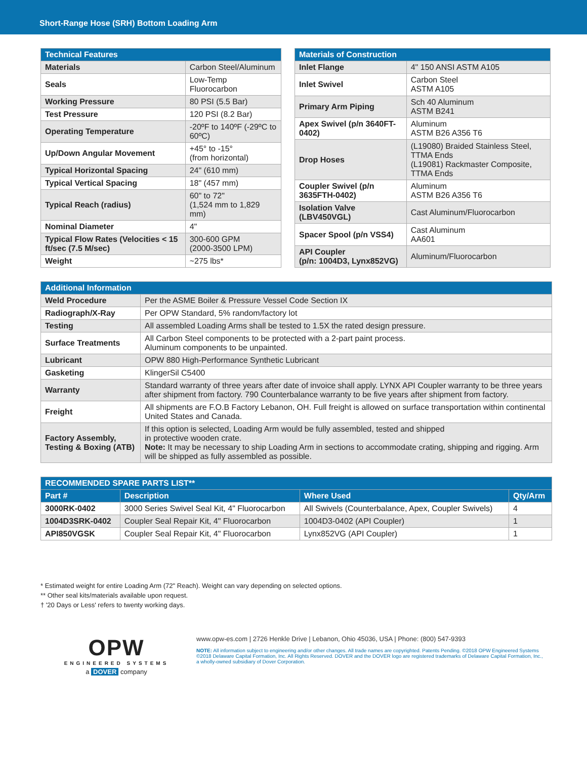Short-Range Hose (SRH) Bottom Loading Arm
| Technical Features | |
| --- | --- |
| Materials | Carbon Steel/Aluminum |
| Seals | Low-Temp Fluorocarbon |
| Working Pressure | 80 PSI (5.5 Bar) |
| Test Pressure | 120 PSI (8.2 Bar) |
| Operating Temperature | -20ºF to 140ºF (-29ºC to 60ºC) |
| Up/Down Angular Movement | +45° to -15° (from horizontal) |
| Typical Horizontal Spacing | 24" (610 mm) |
| Typical Vertical Spacing | 18" (457 mm) |
| Typical Reach (radius) | 60" to 72" (1,524 mm to 1,829 mm) |
| Nominal Diameter | 4" |
| Typical Flow Rates (Velocities < 15 ft/sec (7.5 M/sec) | 300-600 GPM (2000-3500 LPM) |
| Weight | ~275 lbs* |
| Materials of Construction | |
| --- | --- |
| Inlet Flange | 4" 150 ANSI ASTM A105 |
| Inlet Swivel | Carbon Steel ASTM A105 |
| Primary Arm Piping | Sch 40 Aluminum ASTM B241 |
| Apex Swivel (p/n 3640FT-0402) | Aluminum ASTM B26 A356 T6 |
| Drop Hoses | (L19080) Braided Stainless Steel, TTMA Ends (L19081) Rackmaster Composite, TTMA Ends |
| Coupler Swivel (p/n 3635FTH-0402) | Aluminum ASTM B26 A356 T6 |
| Isolation Valve (LBV450VGL) | Cast Aluminum/Fluorocarbon |
| Spacer Spool (p/n VSS4) | Cast Aluminum AA601 |
| API Coupler (p/n: 1004D3, Lynx852VG) | Aluminum/Fluorocarbon |
| Additional Information | |
| --- | --- |
| Weld Procedure | Per the ASME Boiler & Pressure Vessel Code Section IX |
| Radiograph/X-Ray | Per OPW Standard, 5% random/factory lot |
| Testing | All assembled Loading Arms shall be tested to 1.5X the rated design pressure. |
| Surface Treatments | All Carbon Steel components to be protected with a 2-part paint process. Aluminum components to be unpainted. |
| Lubricant | OPW 880 High-Performance Synthetic Lubricant |
| Gasketing | KlingerSil C5400 |
| Warranty | Standard warranty of three years after date of invoice shall apply. LYNX API Coupler warranty to be three years after shipment from factory. 790 Counterbalance warranty to be five years after shipment from factory. |
| Freight | All shipments are F.O.B Factory Lebanon, OH. Full freight is allowed on surface transportation within continental United States and Canada. |
| Factory Assembly, Testing & Boxing (ATB) | If this option is selected, Loading Arm would be fully assembled, tested and shipped in protective wooden crate. Note: It may be necessary to ship Loading Arm in sections to accommodate crating, shipping and rigging. Arm will be shipped as fully assembled as possible. |
| RECOMMENDED SPARE PARTS LIST** | | | |
| --- | --- | --- | --- |
| Part # | Description | Where Used | Qty/Arm |
| 3000RK-0402 | 3000 Series Swivel Seal Kit, 4" Fluorocarbon | All Swivels (Counterbalance, Apex, Coupler Swivels) | 4 |
| 1004D3SRK-0402 | Coupler Seal Repair Kit, 4" Fluorocarbon | 1004D3-0402 (API Coupler) | 1 |
| API850VGSK | Coupler Seal Repair Kit, 4" Fluorocarbon | Lynx852VG (API Coupler) | 1 |
* Estimated weight for entire Loading Arm (72" Reach). Weight can vary depending on selected options.
** Other seal kits/materials available upon request.
† '20 Days or Less' refers to twenty working days.
OPW
ENGINEERED SYSTEMS
a DOVER company
www.opw-es.com | 2726 Henkle Drive | Lebanon, Ohio 45036, USA | Phone: (800) 547-9393
NOTE: All information subject to engineering and/or other changes. All trade names are copyrighted. Patents Pending. ©2018 OPW Engineered Systems
©2018 Delaware Capital Formation, Inc. All Rights Reserved. DOVER and the DOVER logo are registered trademarks of Delaware Capital Formation, Inc.,
a wholly-owned subsidiary of Dover Corporation.